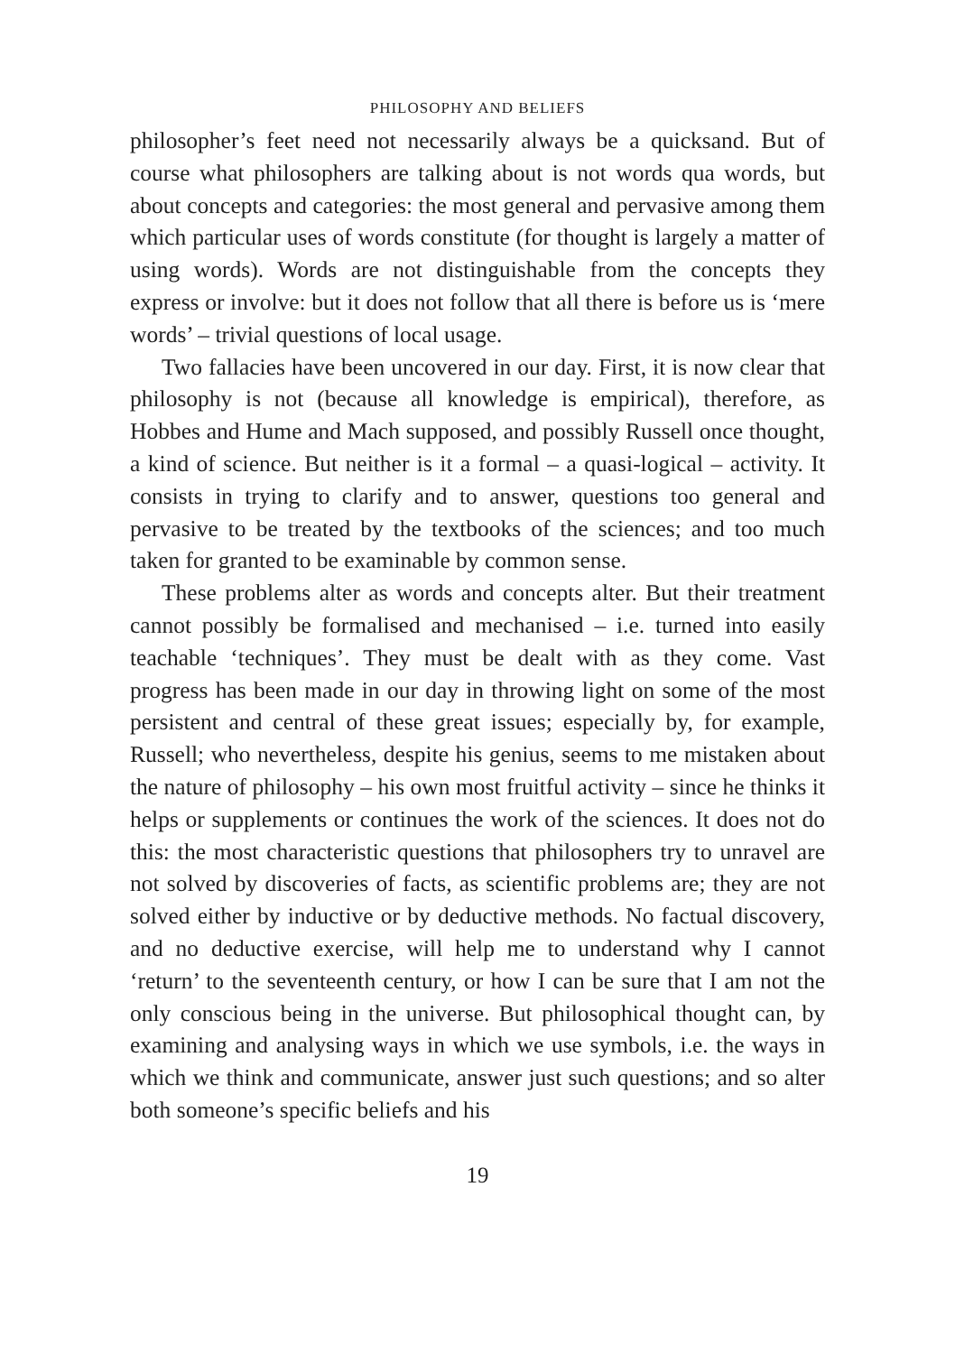PHILOSOPHY AND BELIEFS
philosopher’s feet need not necessarily always be a quicksand. But of course what philosophers are talking about is not words qua words, but about concepts and categories: the most general and pervasive among them which particular uses of words constitute (for thought is largely a matter of using words). Words are not distinguishable from the concepts they express or involve: but it does not follow that all there is before us is ‘mere words’ – trivial questions of local usage.
Two fallacies have been uncovered in our day. First, it is now clear that philosophy is not (because all knowledge is empirical), therefore, as Hobbes and Hume and Mach supposed, and possibly Russell once thought, a kind of science. But neither is it a formal – a quasi-logical – activity. It consists in trying to clarify and to answer, questions too general and pervasive to be treated by the textbooks of the sciences; and too much taken for granted to be examinable by common sense.
These problems alter as words and concepts alter. But their treatment cannot possibly be formalised and mechanised – i.e. turned into easily teachable ‘techniques’. They must be dealt with as they come. Vast progress has been made in our day in throwing light on some of the most persistent and central of these great issues; especially by, for example, Russell; who nevertheless, despite his genius, seems to me mistaken about the nature of philosophy – his own most fruitful activity – since he thinks it helps or supplements or continues the work of the sciences. It does not do this: the most characteristic questions that philosophers try to unravel are not solved by discoveries of facts, as scientific problems are; they are not solved either by inductive or by deductive methods. No factual discovery, and no deductive exercise, will help me to understand why I cannot ‘return’ to the seventeenth century, or how I can be sure that I am not the only conscious being in the universe. But philosophical thought can, by examining and analysing ways in which we use symbols, i.e. the ways in which we think and communicate, answer just such questions; and so alter both someone’s specific beliefs and his
19